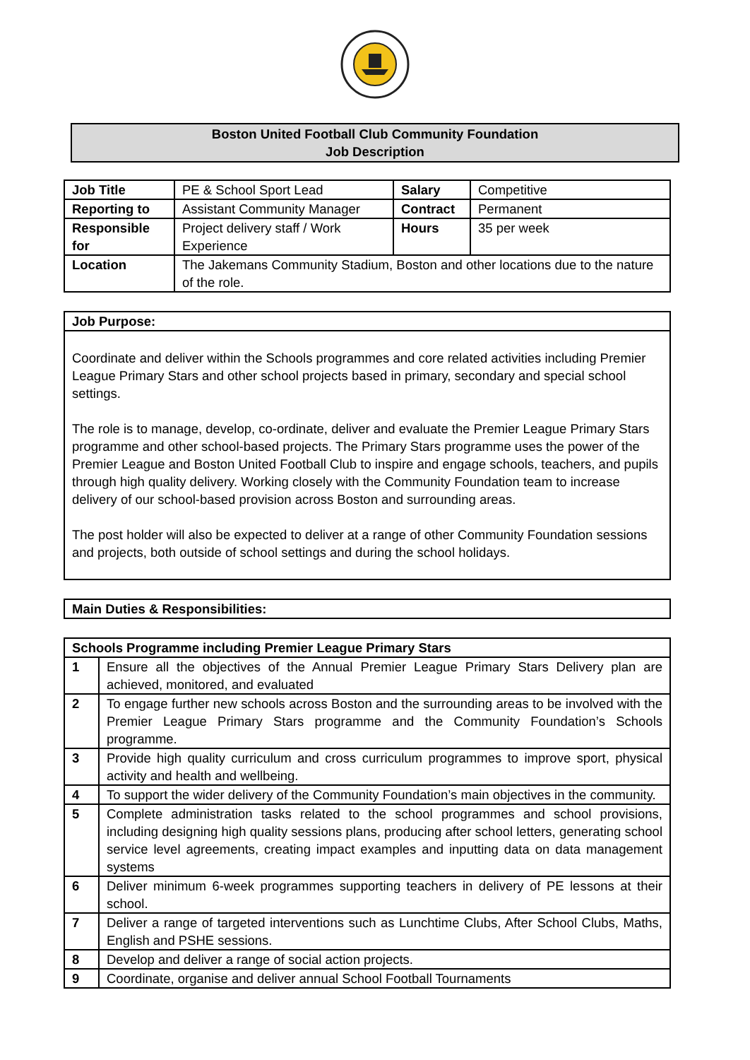Boston United Football Club Community Foundation
Job Description
| Job Title | PE & School Sport Lead | Salary | Competitive |
| Reporting to | Assistant Community Manager | Contract | Permanent |
| Responsible for | Project delivery staff / Work Experience | Hours | 35 per week |
| Location | The Jakemans Community Stadium, Boston and other locations due to the nature of the role. | | |
Job Purpose:
Coordinate and deliver within the Schools programmes and core related activities including Premier League Primary Stars and other school projects based in primary, secondary and special school settings.
The role is to manage, develop, co-ordinate, deliver and evaluate the Premier League Primary Stars programme and other school-based projects. The Primary Stars programme uses the power of the Premier League and Boston United Football Club to inspire and engage schools, teachers, and pupils through high quality delivery. Working closely with the Community Foundation team to increase delivery of our school-based provision across Boston and surrounding areas.
The post holder will also be expected to deliver at a range of other Community Foundation sessions and projects, both outside of school settings and during the school holidays.
Main Duties & Responsibilities:
| Schools Programme including Premier League Primary Stars | |
| 1 | Ensure all the objectives of the Annual Premier League Primary Stars Delivery plan are achieved, monitored, and evaluated |
| 2 | To engage further new schools across Boston and the surrounding areas to be involved with the Premier League Primary Stars programme and the Community Foundation’s Schools programme. |
| 3 | Provide high quality curriculum and cross curriculum programmes to improve sport, physical activity and health and wellbeing. |
| 4 | To support the wider delivery of the Community Foundation’s main objectives in the community. |
| 5 | Complete administration tasks related to the school programmes and school provisions, including designing high quality sessions plans, producing after school letters, generating school service level agreements, creating impact examples and inputting data on data management systems |
| 6 | Deliver minimum 6-week programmes supporting teachers in delivery of PE lessons at their school. |
| 7 | Deliver a range of targeted interventions such as Lunchtime Clubs, After School Clubs, Maths, English and PSHE sessions. |
| 8 | Develop and deliver a range of social action projects. |
| 9 | Coordinate, organise and deliver annual School Football Tournaments |